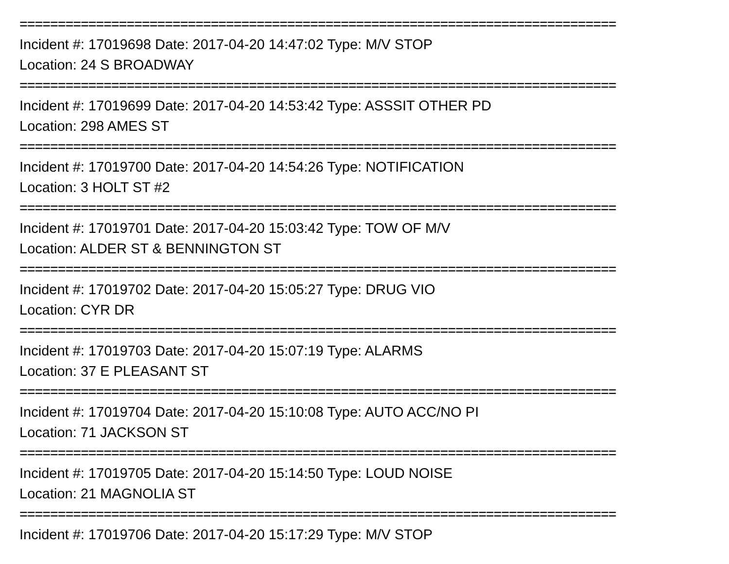==============================================================================
Incident #: 17019698 Date: 2017-04-20 14:47:02 Type: M/V STOP
Location: 24 S BROADWAY
==============================================================================
Incident #: 17019699 Date: 2017-04-20 14:53:42 Type: ASSSIT OTHER PD
Location: 298 AMES ST
==============================================================================
Incident #: 17019700 Date: 2017-04-20 14:54:26 Type: NOTIFICATION
Location: 3 HOLT ST #2
==============================================================================
Incident #: 17019701 Date: 2017-04-20 15:03:42 Type: TOW OF M/V
Location: ALDER ST & BENNINGTON ST
==============================================================================
Incident #: 17019702 Date: 2017-04-20 15:05:27 Type: DRUG VIO
Location: CYR DR
==============================================================================
Incident #: 17019703 Date: 2017-04-20 15:07:19 Type: ALARMS
Location: 37 E PLEASANT ST
==============================================================================
Incident #: 17019704 Date: 2017-04-20 15:10:08 Type: AUTO ACC/NO PI
Location: 71 JACKSON ST
==============================================================================
Incident #: 17019705 Date: 2017-04-20 15:14:50 Type: LOUD NOISE
Location: 21 MAGNOLIA ST
==============================================================================
Incident #: 17019706 Date: 2017-04-20 15:17:29 Type: M/V STOP